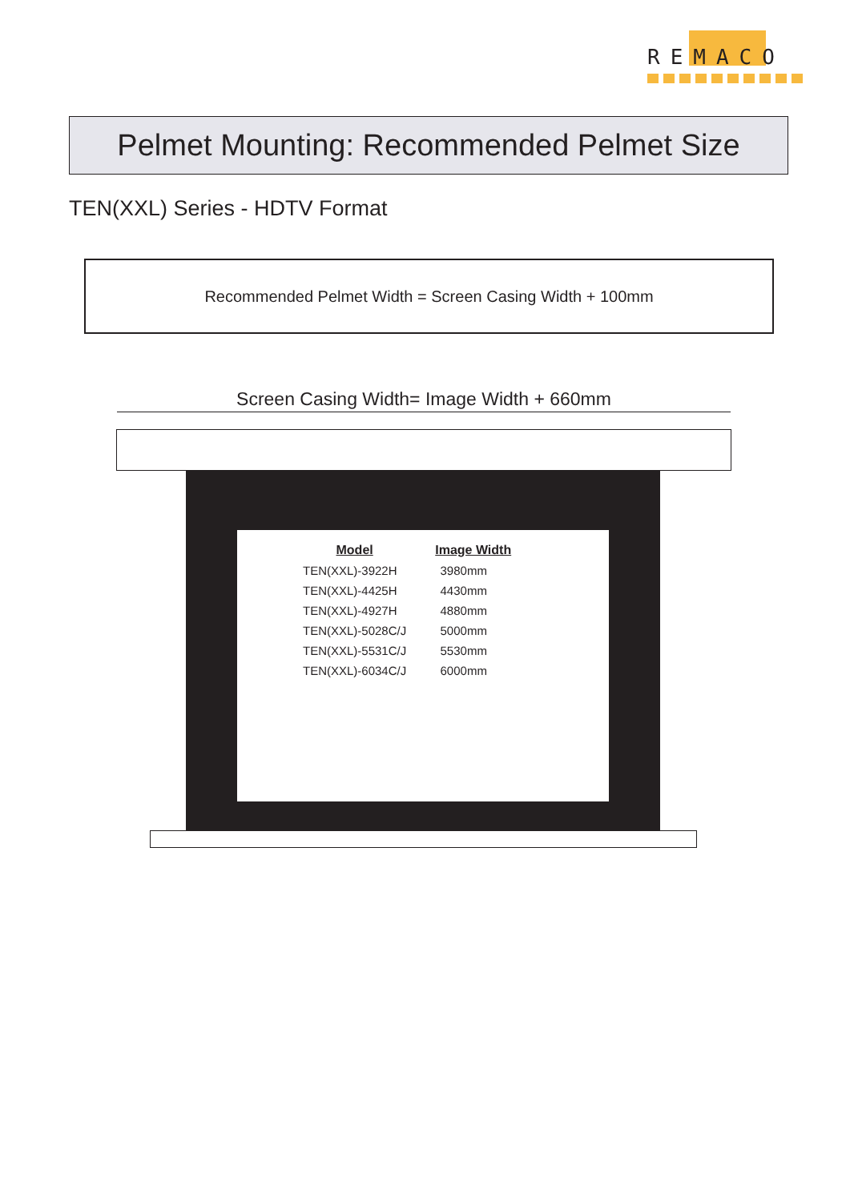REMACO
Pelmet Mounting: Recommended Pelmet Size
TEN(XXL) Series - HDTV Format
Recommended Pelmet Width = Screen Casing Width + 100mm
Screen Casing Width= Image Width + 660mm
| Model | Image Width |
| --- | --- |
| TEN(XXL)-3922H | 3980mm |
| TEN(XXL)-4425H | 4430mm |
| TEN(XXL)-4927H | 4880mm |
| TEN(XXL)-5028C/J | 5000mm |
| TEN(XXL)-5531C/J | 5530mm |
| TEN(XXL)-6034C/J | 6000mm |